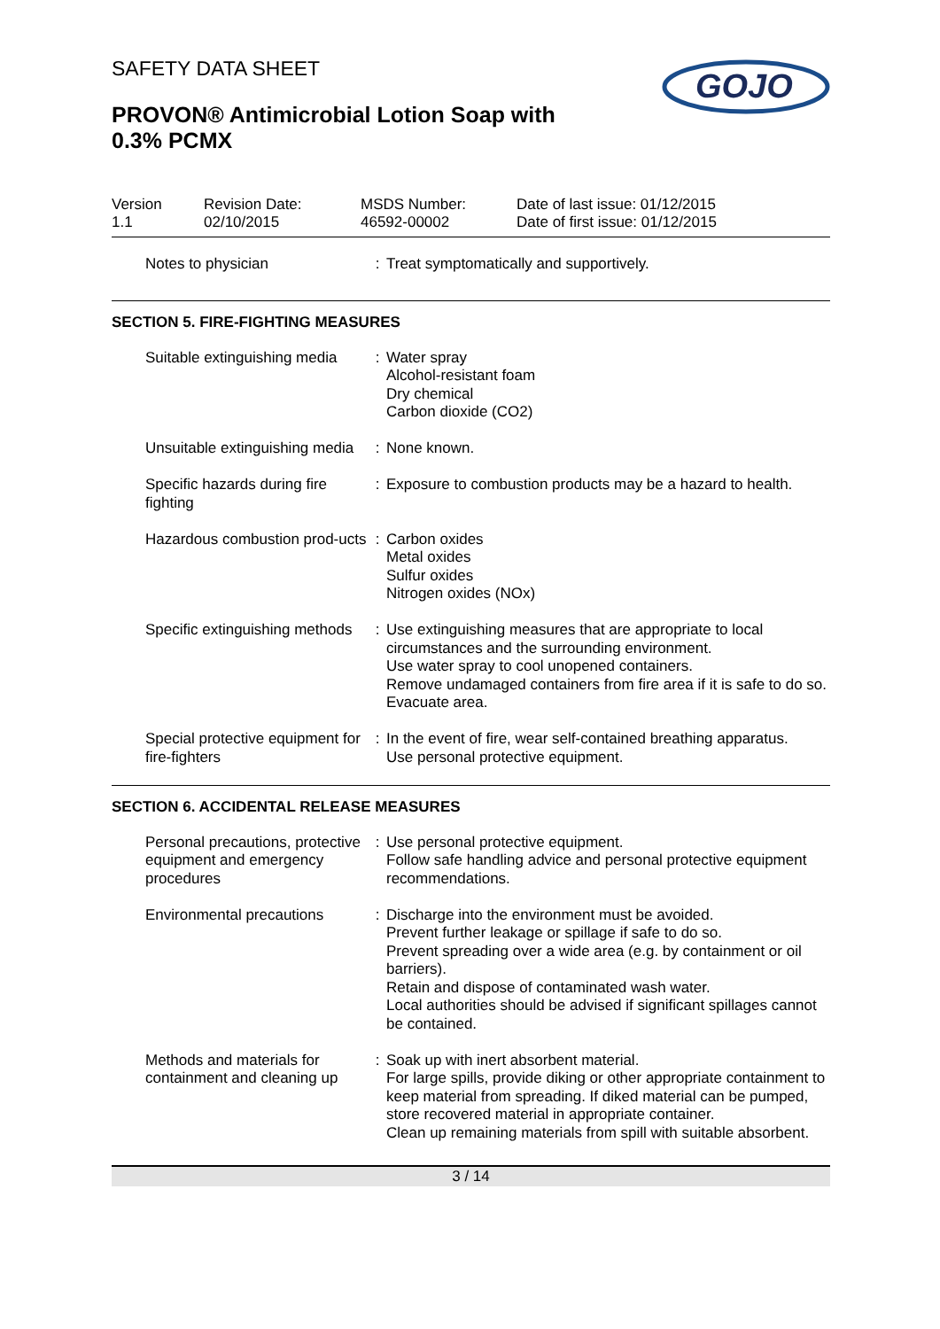SAFETY DATA SHEET
GOJO
PROVON® Antimicrobial Lotion Soap with 0.3% PCMX
Version
1.1
Revision Date:
02/10/2015
MSDS Number:
46592-00002
Date of last issue: 01/12/2015
Date of first issue: 01/12/2015
| Notes to physician | : | Treat symptomatically and supportively. |
SECTION 5. FIRE-FIGHTING MEASURES
| Suitable extinguishing media | : | Water spray Alcohol-resistant foam Dry chemical Carbon dioxide (CO2) |
| Unsuitable extinguishing media | : | None known. |
| Specific hazards during fire fighting | : | Exposure to combustion products may be a hazard to health. |
| Hazardous combustion prod-ucts | : | Carbon oxides Metal oxides Sulfur oxides Nitrogen oxides (NOx) |
| Specific extinguishing methods | : | Use extinguishing measures that are appropriate to local circumstances and the surrounding environment. Use water spray to cool unopened containers. Remove undamaged containers from fire area if it is safe to do so. Evacuate area. |
| Special protective equipment for fire-fighters | : | In the event of fire, wear self-contained breathing apparatus. Use personal protective equipment. |
SECTION 6. ACCIDENTAL RELEASE MEASURES
| Personal precautions, protective equipment and emergency procedures | : | Use personal protective equipment. Follow safe handling advice and personal protective equipment recommendations. |
| Environmental precautions | : | Discharge into the environment must be avoided. Prevent further leakage or spillage if safe to do so. Prevent spreading over a wide area (e.g. by containment or oil barriers). Retain and dispose of contaminated wash water. Local authorities should be advised if significant spillages cannot be contained. |
| Methods and materials for containment and cleaning up | : | Soak up with inert absorbent material. For large spills, provide diking or other appropriate containment to keep material from spreading. If diked material can be pumped, store recovered material in appropriate container. Clean up remaining materials from spill with suitable absorbent. |
3 / 14